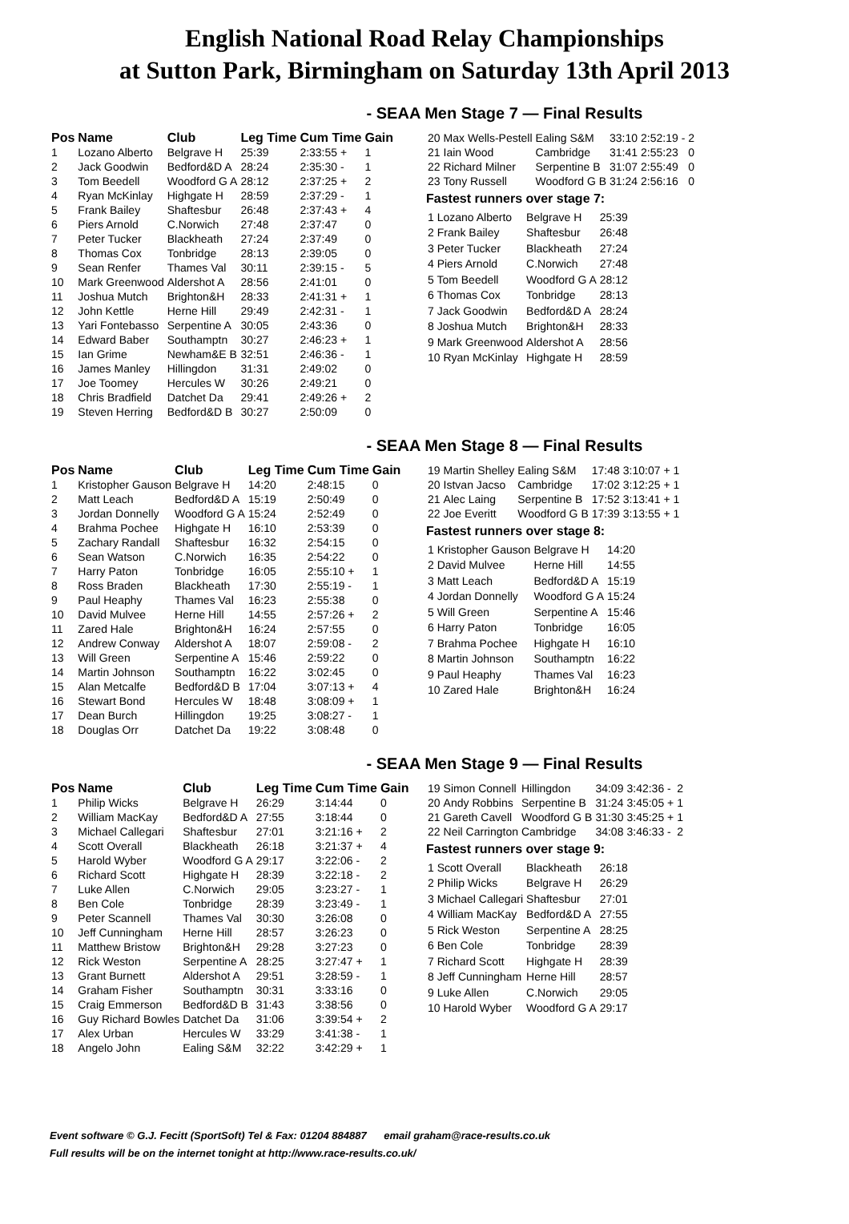English National Road Relay Championships
at Sutton Park, Birmingham on Saturday 13th April 2013
- SEAA Men Stage 7 — Final Results
| Pos | Name | Club | Leg Time | Cum Time | Gain |
| --- | --- | --- | --- | --- | --- |
| 1 | Lozano Alberto | Belgrave H | 25:39 | 2:33:55 + | 1 |
| 2 | Jack Goodwin | Bedford&D A | 28:24 | 2:35:30 - | 1 |
| 3 | Tom Beedell | Woodford G A | 28:12 | 2:37:25 + | 2 |
| 4 | Ryan McKinlay | Highgate H | 28:59 | 2:37:29 - | 1 |
| 5 | Frank Bailey | Shaftesbur | 26:48 | 2:37:43 + | 4 |
| 6 | Piers Arnold | C.Norwich | 27:48 | 2:37:47 | 0 |
| 7 | Peter Tucker | Blackheath | 27:24 | 2:37:49 | 0 |
| 8 | Thomas Cox | Tonbridge | 28:13 | 2:39:05 | 0 |
| 9 | Sean Renfer | Thames Val | 30:11 | 2:39:15 - | 5 |
| 10 | Mark Greenwood | Aldershot A | 28:56 | 2:41:01 | 0 |
| 11 | Joshua Mutch | Brighton&H | 28:33 | 2:41:31 + | 1 |
| 12 | John Kettle | Herne Hill | 29:49 | 2:42:31 - | 1 |
| 13 | Yari Fontebasso | Serpentine A | 30:05 | 2:43:36 | 0 |
| 14 | Edward Baber | Southamptn | 30:27 | 2:46:23 + | 1 |
| 15 | Ian Grime | Newham&E B | 32:51 | 2:46:36 - | 1 |
| 16 | James Manley | Hillingdon | 31:31 | 2:49:02 | 0 |
| 17 | Joe Toomey | Hercules W | 30:26 | 2:49:21 | 0 |
| 18 | Chris Bradfield | Datchet Da | 29:41 | 2:49:26 + | 2 |
| 19 | Steven Herring | Bedford&D B | 30:27 | 2:50:09 | 0 |
| 20 | Max Wells-Pestell | Ealing S&M | 33:10 | 2:52:19 - | 2 |
| 21 | Iain Wood | Cambridge | 31:41 | 2:55:23 | 0 |
| 22 | Richard Milner | Serpentine B | 31:07 | 2:55:49 | 0 |
| 23 | Tony Russell | Woodford G B | 31:24 | 2:56:16 | 0 |
Fastest runners over stage 7:
| 1 Lozano Alberto | Belgrave H | 25:39 |
| 2 Frank Bailey | Shaftesbur | 26:48 |
| 3 Peter Tucker | Blackheath | 27:24 |
| 4 Piers Arnold | C.Norwich | 27:48 |
| 5 Tom Beedell | Woodford G A | 28:12 |
| 6 Thomas Cox | Tonbridge | 28:13 |
| 7 Jack Goodwin | Bedford&D A | 28:24 |
| 8 Joshua Mutch | Brighton&H | 28:33 |
| 9 Mark Greenwood | Aldershot A | 28:56 |
| 10 Ryan McKinlay | Highgate H | 28:59 |
- SEAA Men Stage 8 — Final Results
| Pos | Name | Club | Leg Time | Cum Time | Gain |
| --- | --- | --- | --- | --- | --- |
| 1 | Kristopher Gauson | Belgrave H | 14:20 | 2:48:15 | 0 |
| 2 | Matt Leach | Bedford&D A | 15:19 | 2:50:49 | 0 |
| 3 | Jordan Donnelly | Woodford G A | 15:24 | 2:52:49 | 0 |
| 4 | Brahma Pochee | Highgate H | 16:10 | 2:53:39 | 0 |
| 5 | Zachary Randall | Shaftesbur | 16:32 | 2:54:15 | 0 |
| 6 | Sean Watson | C.Norwich | 16:35 | 2:54:22 | 0 |
| 7 | Harry Paton | Tonbridge | 16:05 | 2:55:10 + | 1 |
| 8 | Ross Braden | Blackheath | 17:30 | 2:55:19 - | 1 |
| 9 | Paul Heaphy | Thames Val | 16:23 | 2:55:38 | 0 |
| 10 | David Mulvee | Herne Hill | 14:55 | 2:57:26 + | 2 |
| 11 | Zared Hale | Brighton&H | 16:24 | 2:57:55 | 0 |
| 12 | Andrew Conway | Aldershot A | 18:07 | 2:59:08 - | 2 |
| 13 | Will Green | Serpentine A | 15:46 | 2:59:22 | 0 |
| 14 | Martin Johnson | Southamptn | 16:22 | 3:02:45 | 0 |
| 15 | Alan Metcalfe | Bedford&D B | 17:04 | 3:07:13 + | 4 |
| 16 | Stewart Bond | Hercules W | 18:48 | 3:08:09 + | 1 |
| 17 | Dean Burch | Hillingdon | 19:25 | 3:08:27 - | 1 |
| 18 | Douglas Orr | Datchet Da | 19:22 | 3:08:48 | 0 |
| 19 | Martin Shelley | Ealing S&M | 17:48 | 3:10:07 + | 1 |
| 20 | Istvan Jacso | Cambridge | 17:02 | 3:12:25 + | 1 |
| 21 | Alec Laing | Serpentine B | 17:52 | 3:13:41 + | 1 |
| 22 | Joe Everitt | Woodford G B | 17:39 | 3:13:55 + | 1 |
Fastest runners over stage 8:
| 1 Kristopher Gauson | Belgrave H | 14:20 |
| 2 David Mulvee | Herne Hill | 14:55 |
| 3 Matt Leach | Bedford&D A | 15:19 |
| 4 Jordan Donnelly | Woodford G A | 15:24 |
| 5 Will Green | Serpentine A | 15:46 |
| 6 Harry Paton | Tonbridge | 16:05 |
| 7 Brahma Pochee | Highgate H | 16:10 |
| 8 Martin Johnson | Southamptn | 16:22 |
| 9 Paul Heaphy | Thames Val | 16:23 |
| 10 Zared Hale | Brighton&H | 16:24 |
- SEAA Men Stage 9 — Final Results
| Pos | Name | Club | Leg Time | Cum Time | Gain |
| --- | --- | --- | --- | --- | --- |
| 1 | Philip Wicks | Belgrave H | 26:29 | 3:14:44 | 0 |
| 2 | William MacKay | Bedford&D A | 27:55 | 3:18:44 | 0 |
| 3 | Michael Callegari | Shaftesbur | 27:01 | 3:21:16 + | 2 |
| 4 | Scott Overall | Blackheath | 26:18 | 3:21:37 + | 4 |
| 5 | Harold Wyber | Woodford G A | 29:17 | 3:22:06 - | 2 |
| 6 | Richard Scott | Highgate H | 28:39 | 3:22:18 - | 2 |
| 7 | Luke Allen | C.Norwich | 29:05 | 3:23:27 - | 1 |
| 8 | Ben Cole | Tonbridge | 28:39 | 3:23:49 - | 1 |
| 9 | Peter Scannell | Thames Val | 30:30 | 3:26:08 | 0 |
| 10 | Jeff Cunningham | Herne Hill | 28:57 | 3:26:23 | 0 |
| 11 | Matthew Bristow | Brighton&H | 29:28 | 3:27:23 | 0 |
| 12 | Rick Weston | Serpentine A | 28:25 | 3:27:47 + | 1 |
| 13 | Grant Burnett | Aldershot A | 29:51 | 3:28:59 - | 1 |
| 14 | Graham Fisher | Southamptn | 30:31 | 3:33:16 | 0 |
| 15 | Craig Emmerson | Bedford&D B | 31:43 | 3:38:56 | 0 |
| 16 | Guy Richard Bowles | Datchet Da | 31:06 | 3:39:54 + | 2 |
| 17 | Alex Urban | Hercules W | 33:29 | 3:41:38 - | 1 |
| 18 | Angelo John | Ealing S&M | 32:22 | 3:42:29 + | 1 |
| 19 | Simon Connell | Hillingdon | 34:09 | 3:42:36 - | 2 |
| 20 | Andy Robbins | Serpentine B | 31:24 | 3:45:05 + | 1 |
| 21 | Gareth Cavell | Woodford G B | 31:30 | 3:45:25 + | 1 |
| 22 | Neil Carrington | Cambridge | 34:08 | 3:46:33 - | 2 |
Fastest runners over stage 9:
| 1 Scott Overall | Blackheath | 26:18 |
| 2 Philip Wicks | Belgrave H | 26:29 |
| 3 Michael Callegari | Shaftesbur | 27:01 |
| 4 William MacKay | Bedford&D A | 27:55 |
| 5 Rick Weston | Serpentine A | 28:25 |
| 6 Ben Cole | Tonbridge | 28:39 |
| 7 Richard Scott | Highgate H | 28:39 |
| 8 Jeff Cunningham | Herne Hill | 28:57 |
| 9 Luke Allen | C.Norwich | 29:05 |
| 10 Harold Wyber | Woodford G A | 29:17 |
Event software © G.J. Fecitt (SportSoft) Tel & Fax: 01204 884887 email graham@race-results.co.uk
Full results will be on the internet tonight at http://www.race-results.co.uk/